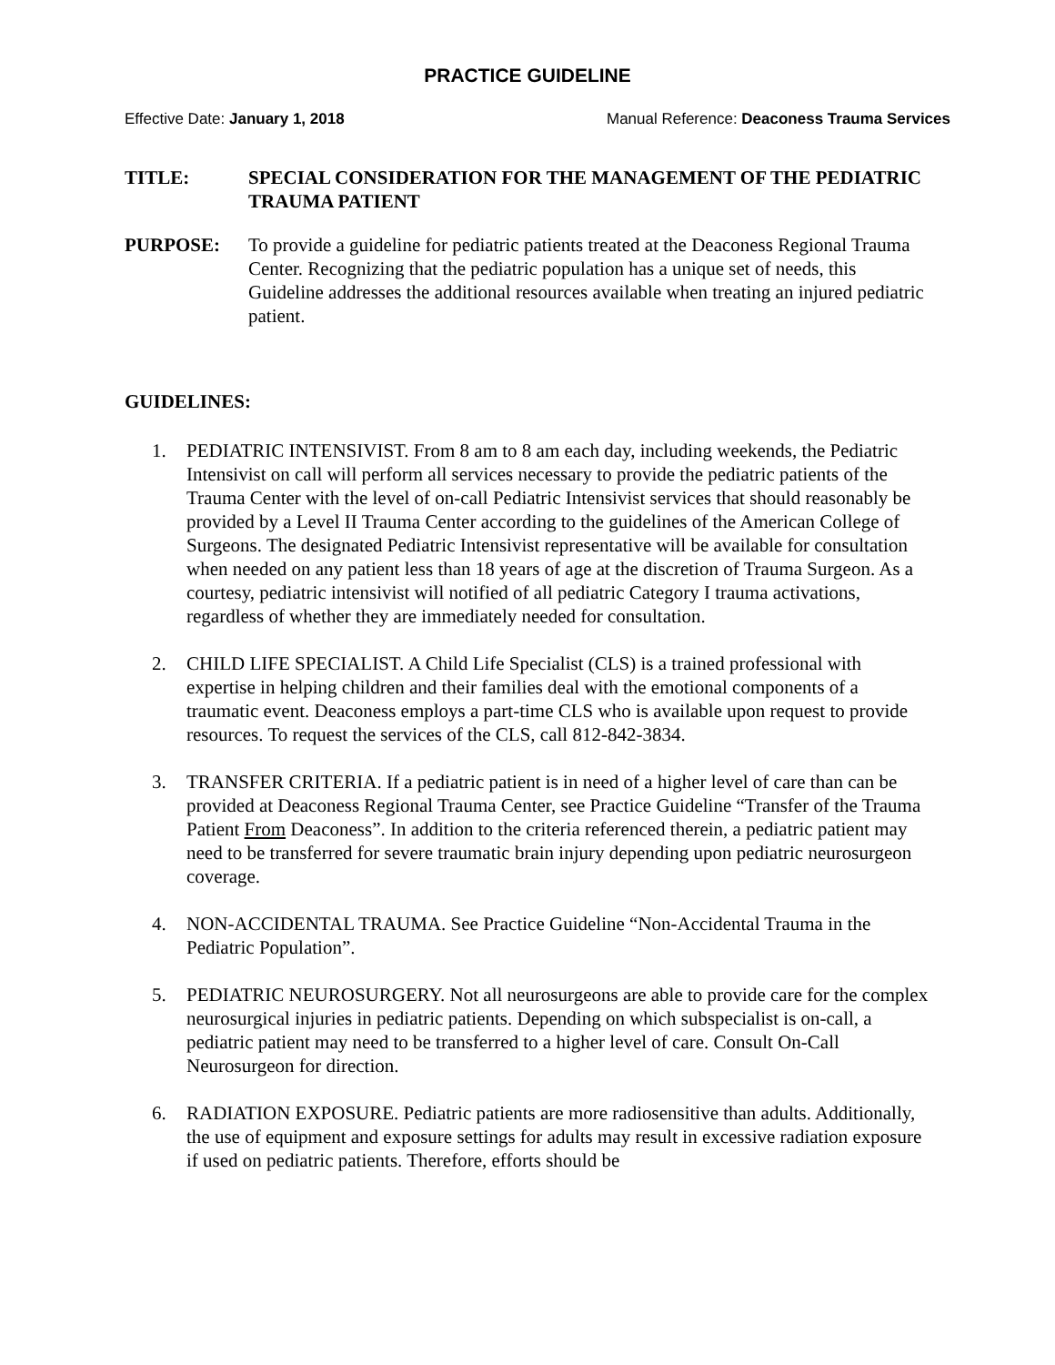PRACTICE GUIDELINE
Effective Date: January 1, 2018 Manual Reference: Deaconess Trauma Services
TITLE: SPECIAL CONSIDERATION FOR THE MANAGEMENT OF THE PEDIATRIC TRAUMA PATIENT
PURPOSE: To provide a guideline for pediatric patients treated at the Deaconess Regional Trauma Center. Recognizing that the pediatric population has a unique set of needs, this Guideline addresses the additional resources available when treating an injured pediatric patient.
GUIDELINES:
1. PEDIATRIC INTENSIVIST. From 8 am to 8 am each day, including weekends, the Pediatric Intensivist on call will perform all services necessary to provide the pediatric patients of the Trauma Center with the level of on-call Pediatric Intensivist services that should reasonably be provided by a Level II Trauma Center according to the guidelines of the American College of Surgeons. The designated Pediatric Intensivist representative will be available for consultation when needed on any patient less than 18 years of age at the discretion of Trauma Surgeon. As a courtesy, pediatric intensivist will notified of all pediatric Category I trauma activations, regardless of whether they are immediately needed for consultation.
2. CHILD LIFE SPECIALIST. A Child Life Specialist (CLS) is a trained professional with expertise in helping children and their families deal with the emotional components of a traumatic event. Deaconess employs a part-time CLS who is available upon request to provide resources. To request the services of the CLS, call 812-842-3834.
3. TRANSFER CRITERIA. If a pediatric patient is in need of a higher level of care than can be provided at Deaconess Regional Trauma Center, see Practice Guideline “Transfer of the Trauma Patient From Deaconess”. In addition to the criteria referenced therein, a pediatric patient may need to be transferred for severe traumatic brain injury depending upon pediatric neurosurgeon coverage.
4. NON-ACCIDENTAL TRAUMA. See Practice Guideline “Non-Accidental Trauma in the Pediatric Population”.
5. PEDIATRIC NEUROSURGERY. Not all neurosurgeons are able to provide care for the complex neurosurgical injuries in pediatric patients. Depending on which subspecialist is on-call, a pediatric patient may need to be transferred to a higher level of care. Consult On-Call Neurosurgeon for direction.
6. RADIATION EXPOSURE. Pediatric patients are more radiosensitive than adults. Additionally, the use of equipment and exposure settings for adults may result in excessive radiation exposure if used on pediatric patients. Therefore, efforts should be